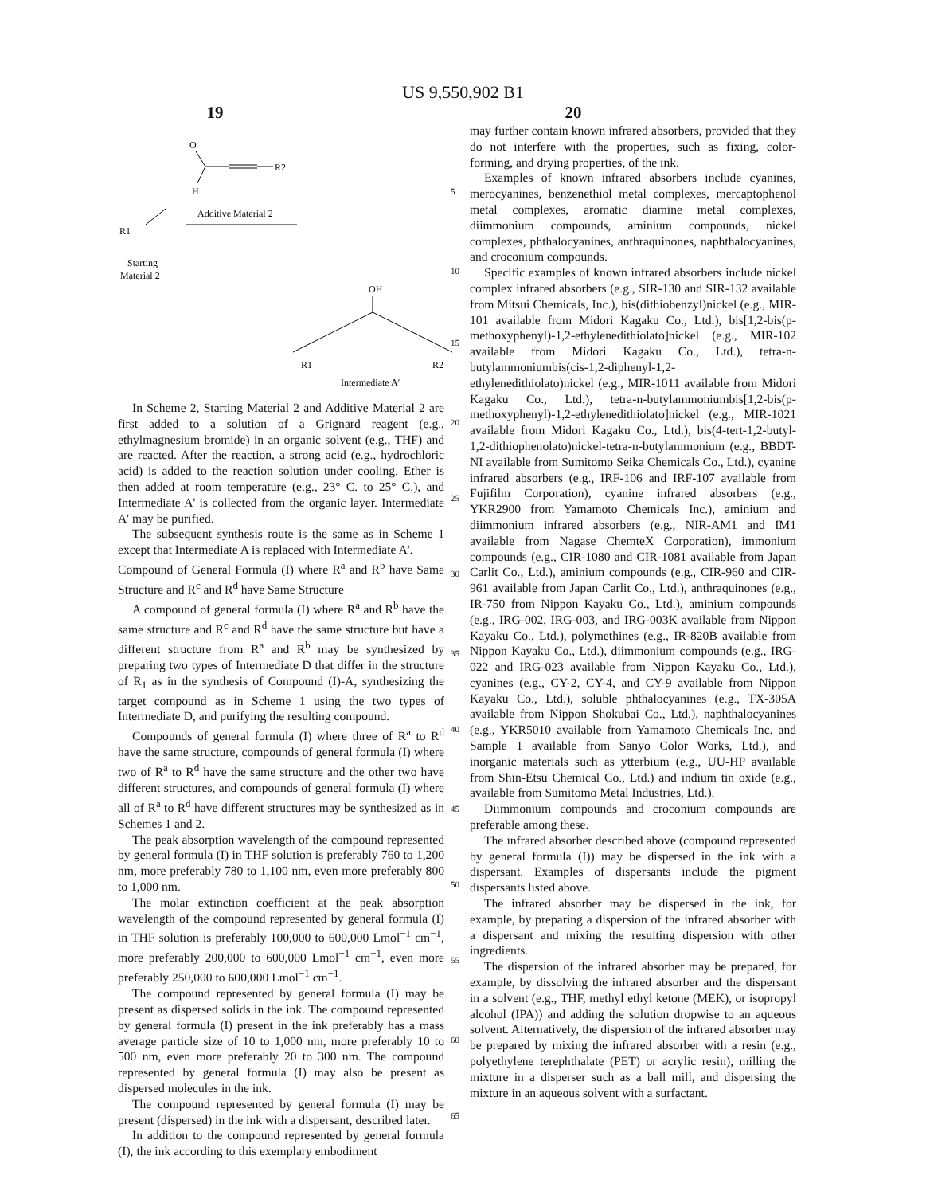US 9,550,902 B1
19 20
O
H
R2
R1
Additive Material 2
Starting
Material 2
OH
R1
R2
Intermediate A′
In Scheme 2, Starting Material 2 and Additive Material 2 are first added to a solution of a Grignard reagent (e.g., ethylmagnesium bromide) in an organic solvent (e.g., THF) and are reacted. After the reaction, a strong acid (e.g., hydrochloric acid) is added to the reaction solution under cooling. Ether is then added at room temperature (e.g., 23° C. to 25° C.), and Intermediate A' is collected from the organic layer. Intermediate A' may be purified.
The subsequent synthesis route is the same as in Scheme 1 except that Intermediate A is replaced with Intermediate A'.
Compound of General Formula (I) where R<sup>a</sup> and R<sup>b</sup> have Same Structure and R<sup>c</sup> and R<sup>d</sup> have Same Structure
A compound of general formula (I) where R<sup>a</sup> and R<sup>b</sup> have the same structure and R<sup>c</sup> and R<sup>d</sup> have the same structure but have a different structure from R<sup>a</sup> and R<sup>b</sup> may be synthesized by preparing two types of Intermediate D that differ in the structure of R<sub>1</sub> as in the synthesis of Compound (I)-A, synthesizing the target compound as in Scheme 1 using the two types of Intermediate D, and purifying the resulting compound.
Compounds of general formula (I) where three of R<sup>a</sup> to R<sup>d</sup> have the same structure, compounds of general formula (I) where two of R<sup>a</sup> to R<sup>d</sup> have the same structure and the other two have different structures, and compounds of general formula (I) where all of R<sup>a</sup> to R<sup>d</sup> have different structures may be synthesized as in Schemes 1 and 2.
The peak absorption wavelength of the compound represented by general formula (I) in THF solution is preferably 760 to 1,200 nm, more preferably 780 to 1,100 nm, even more preferably 800 to 1,000 nm.
The molar extinction coefficient at the peak absorption wavelength of the compound represented by general formula (I) in THF solution is preferably 100,000 to 600,000 Lmol<sup>−1</sup> cm<sup>−1</sup>, more preferably 200,000 to 600,000 Lmol<sup>−1</sup> cm<sup>−1</sup>, even more preferably 250,000 to 600,000 Lmol<sup>−1</sup> cm<sup>−1</sup>.
The compound represented by general formula (I) may be present as dispersed solids in the ink. The compound represented by general formula (I) present in the ink preferably has a mass average particle size of 10 to 1,000 nm, more preferably 10 to 500 nm, even more preferably 20 to 300 nm. The compound represented by general formula (I) may also be present as dispersed molecules in the ink.
The compound represented by general formula (I) may be present (dispersed) in the ink with a dispersant, described later.
In addition to the compound represented by general formula (I), the ink according to this exemplary embodiment
5
10
15
20
25
30
35
40
45
50
55
60
65
may further contain known infrared absorbers, provided that they do not interfere with the properties, such as fixing, color-forming, and drying properties, of the ink.
Examples of known infrared absorbers include cyanines, merocyanines, benzenethiol metal complexes, mercaptophenol metal complexes, aromatic diamine metal complexes, diimmonium compounds, aminium compounds, nickel complexes, phthalocyanines, anthraquinones, naphthalocyanines, and croconium compounds.
Specific examples of known infrared absorbers include nickel complex infrared absorbers (e.g., SIR-130 and SIR-132 available from Mitsui Chemicals, Inc.), bis(dithiobenzyl)nickel (e.g., MIR-101 available from Midori Kagaku Co., Ltd.), bis[1,2-bis(p-methoxyphenyl)-1,2-ethylenedithiolato]nickel (e.g., MIR-102 available from Midori Kagaku Co., Ltd.), tetra-n-butylammoniumbis(cis-1,2-diphenyl-1,2-ethylenedithiolato)nickel (e.g., MIR-1011 available from Midori Kagaku Co., Ltd.), tetra-n-butylammoniumbis[1,2-bis(p-methoxyphenyl)-1,2-ethylenedithiolato]nickel (e.g., MIR-1021 available from Midori Kagaku Co., Ltd.), bis(4-tert-1,2-butyl-1,2-dithiophenolato)nickel-tetra-n-butylammonium (e.g., BBDT-NI available from Sumitomo Seika Chemicals Co., Ltd.), cyanine infrared absorbers (e.g., IRF-106 and IRF-107 available from Fujifilm Corporation), cyanine infrared absorbers (e.g., YKR2900 from Yamamoto Chemicals Inc.), aminium and diimmonium infrared absorbers (e.g., NIR-AM1 and IM1 available from Nagase ChemteX Corporation), immonium compounds (e.g., CIR-1080 and CIR-1081 available from Japan Carlit Co., Ltd.), aminium compounds (e.g., CIR-960 and CIR-961 available from Japan Carlit Co., Ltd.), anthraquinones (e.g., IR-750 from Nippon Kayaku Co., Ltd.), aminium compounds (e.g., IRG-002, IRG-003, and IRG-003K available from Nippon Kayaku Co., Ltd.), polymethines (e.g., IR-820B available from Nippon Kayaku Co., Ltd.), diimmonium compounds (e.g., IRG-022 and IRG-023 available from Nippon Kayaku Co., Ltd.), cyanines (e.g., CY-2, CY-4, and CY-9 available from Nippon Kayaku Co., Ltd.), soluble phthalocyanines (e.g., TX-305A available from Nippon Shokubai Co., Ltd.), naphthalocyanines (e.g., YKR5010 available from Yamamoto Chemicals Inc. and Sample 1 available from Sanyo Color Works, Ltd.), and inorganic materials such as ytterbium (e.g., UU-HP available from Shin-Etsu Chemical Co., Ltd.) and indium tin oxide (e.g., available from Sumitomo Metal Industries, Ltd.).
Diimmonium compounds and croconium compounds are preferable among these.
The infrared absorber described above (compound represented by general formula (I)) may be dispersed in the ink with a dispersant. Examples of dispersants include the pigment dispersants listed above.
The infrared absorber may be dispersed in the ink, for example, by preparing a dispersion of the infrared absorber with a dispersant and mixing the resulting dispersion with other ingredients.
The dispersion of the infrared absorber may be prepared, for example, by dissolving the infrared absorber and the dispersant in a solvent (e.g., THF, methyl ethyl ketone (MEK), or isopropyl alcohol (IPA)) and adding the solution dropwise to an aqueous solvent. Alternatively, the dispersion of the infrared absorber may be prepared by mixing the infrared absorber with a resin (e.g., polyethylene terephthalate (PET) or acrylic resin), milling the mixture in a disperser such as a ball mill, and dispersing the mixture in an aqueous solvent with a surfactant.